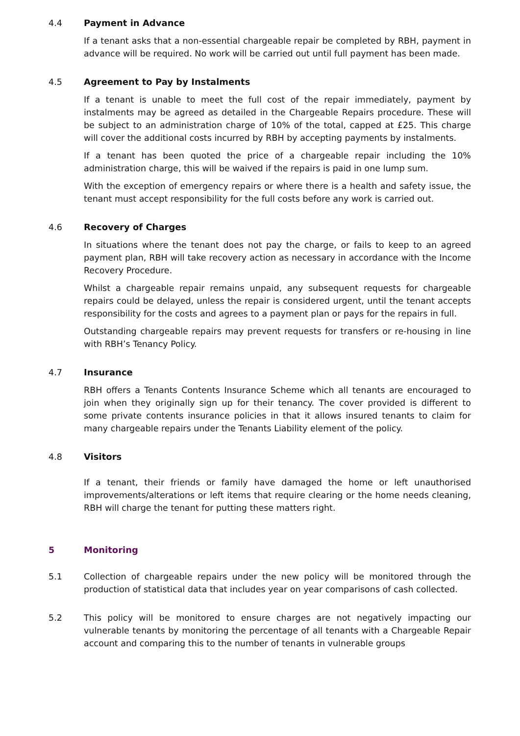4.4 Payment in Advance
If a tenant asks that a non-essential chargeable repair be completed by RBH, payment in advance will be required. No work will be carried out until full payment has been made.
4.5 Agreement to Pay by Instalments
If a tenant is unable to meet the full cost of the repair immediately, payment by instalments may be agreed as detailed in the Chargeable Repairs procedure. These will be subject to an administration charge of 10% of the total, capped at £25. This charge will cover the additional costs incurred by RBH by accepting payments by instalments.
If a tenant has been quoted the price of a chargeable repair including the 10% administration charge, this will be waived if the repairs is paid in one lump sum.
With the exception of emergency repairs or where there is a health and safety issue, the tenant must accept responsibility for the full costs before any work is carried out.
4.6 Recovery of Charges
In situations where the tenant does not pay the charge, or fails to keep to an agreed payment plan, RBH will take recovery action as necessary in accordance with the Income Recovery Procedure.
Whilst a chargeable repair remains unpaid, any subsequent requests for chargeable repairs could be delayed, unless the repair is considered urgent, until the tenant accepts responsibility for the costs and agrees to a payment plan or pays for the repairs in full.
Outstanding chargeable repairs may prevent requests for transfers or re-housing in line with RBH’s Tenancy Policy.
4.7 Insurance
RBH offers a Tenants Contents Insurance Scheme which all tenants are encouraged to join when they originally sign up for their tenancy. The cover provided is different to some private contents insurance policies in that it allows insured tenants to claim for many chargeable repairs under the Tenants Liability element of the policy.
4.8 Visitors
If a tenant, their friends or family have damaged the home or left unauthorised improvements/alterations or left items that require clearing or the home needs cleaning, RBH will charge the tenant for putting these matters right.
5 Monitoring
5.1 Collection of chargeable repairs under the new policy will be monitored through the production of statistical data that includes year on year comparisons of cash collected.
5.2 This policy will be monitored to ensure charges are not negatively impacting our vulnerable tenants by monitoring the percentage of all tenants with a Chargeable Repair account and comparing this to the number of tenants in vulnerable groups